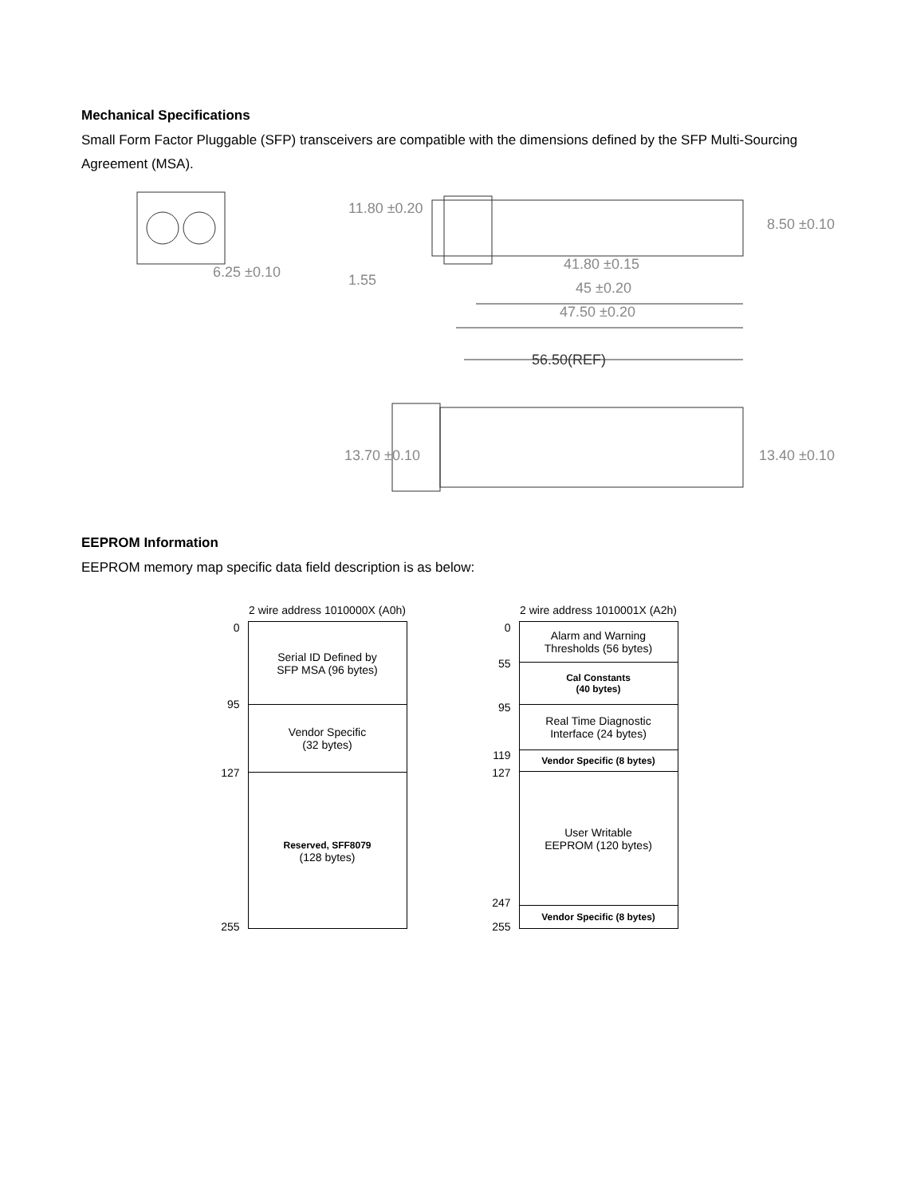Mechanical Specifications
Small Form Factor Pluggable (SFP) transceivers are compatible with the dimensions defined by the SFP Multi-Sourcing Agreement (MSA).
6.25 ±0.10
11.80 ±0.20
1.55
41.80 ±0.15
45 ±0.20
47.50 ±0.20
8.50 ±0.10
56.50(REF)
13.70 ±0.10 13.40 ±0.10
EEPROM Information
EEPROM memory map specific data field description is as below:
2 wire address 1010000X (A0h)
0
95
127
255
Serial ID Defined by
SFP MSA (96 bytes)
Vendor Specific
(32 bytes)
Reserved, SFF8079
(128 bytes)
2 wire address 1010001X (A2h)
0
55
95
119
127
247
255
Alarm and Warning
Thresholds (56 bytes)
Cal Constants
(40 bytes)
Real Time Diagnostic
Interface (24 bytes)
Vendor Specific (8 bytes)
User Writable
EEPROM (120 bytes)
Vendor Specific (8 bytes)